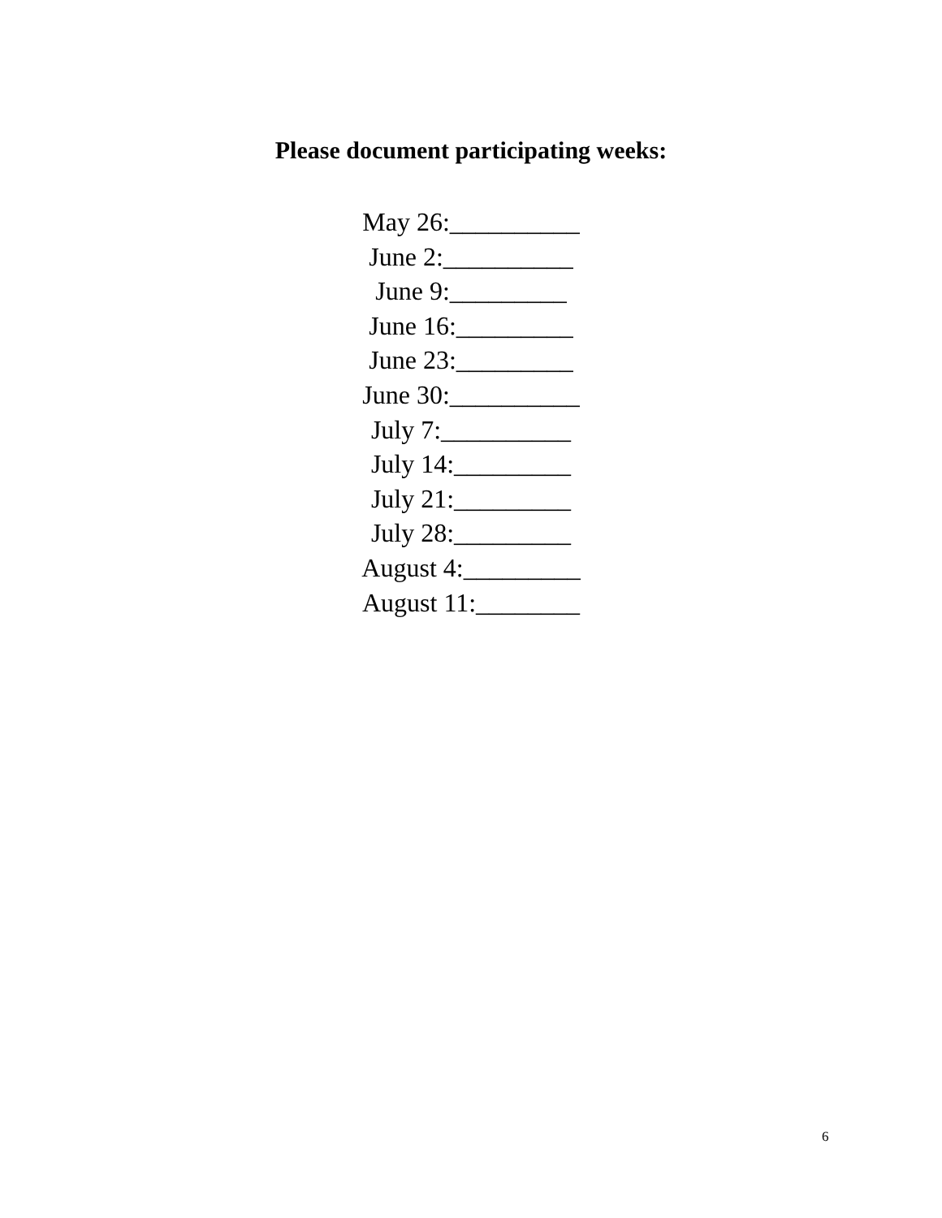Please document participating weeks:
May 26:__________
June 2:__________
June 9:_________
June 16:_________
June 23:_________
June 30:__________
July 7:__________
July 14:_________
July 21:_________
July 28:_________
August 4:_________
August 11:________
6